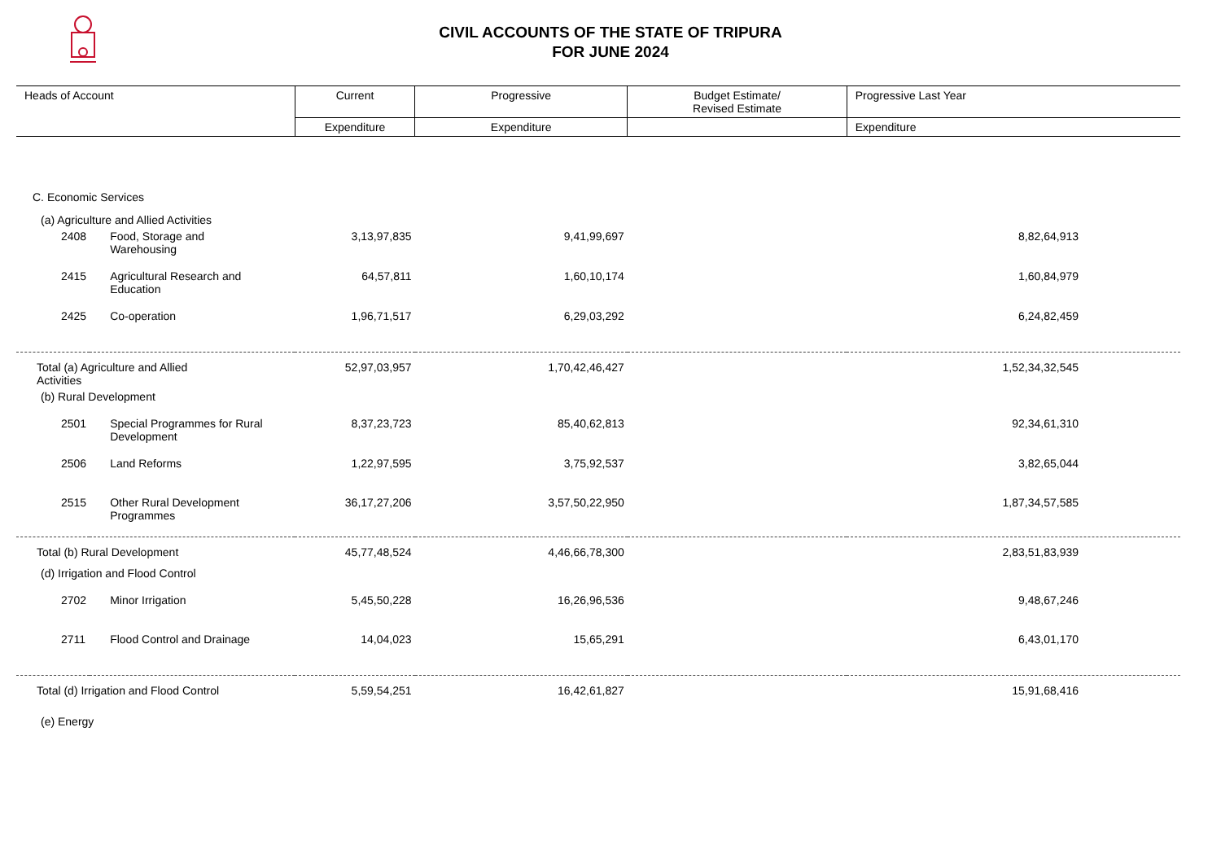CIVIL ACCOUNTS OF THE STATE OF TRIPURA
FOR JUNE 2024
| Heads of Account | | Current | Progressive | Budget Estimate/ Revised Estimate | Progressive Last Year |
| --- | --- | --- | --- | --- | --- |
| | | Expenditure | Expenditure | | Expenditure |
| C. Economic Services | | | | | |
| (a) Agriculture and Allied Activities | | | | | |
| 2408 | Food, Storage and Warehousing | 3,13,97,835 | 9,41,99,697 | | 8,82,64,913 |
| 2415 | Agricultural Research and Education | 64,57,811 | 1,60,10,174 | | 1,60,84,979 |
| 2425 | Co-operation | 1,96,71,517 | 6,29,03,292 | | 6,24,82,459 |
| Total (a) Agriculture and Allied Activities | | 52,97,03,957 | 1,70,42,46,427 | | 1,52,34,32,545 |
| (b) Rural Development | | | | | |
| 2501 | Special Programmes for Rural Development | 8,37,23,723 | 85,40,62,813 | | 92,34,61,310 |
| 2506 | Land Reforms | 1,22,97,595 | 3,75,92,537 | | 3,82,65,044 |
| 2515 | Other Rural Development Programmes | 36,17,27,206 | 3,57,50,22,950 | | 1,87,34,57,585 |
| Total (b) Rural Development | | 45,77,48,524 | 4,46,66,78,300 | | 2,83,51,83,939 |
| (d) Irrigation and Flood Control | | | | | |
| 2702 | Minor Irrigation | 5,45,50,228 | 16,26,96,536 | | 9,48,67,246 |
| 2711 | Flood Control and Drainage | 14,04,023 | 15,65,291 | | 6,43,01,170 |
| Total (d) Irrigation and Flood Control | | 5,59,54,251 | 16,42,61,827 | | 15,91,68,416 |
| (e) Energy | | | | | |